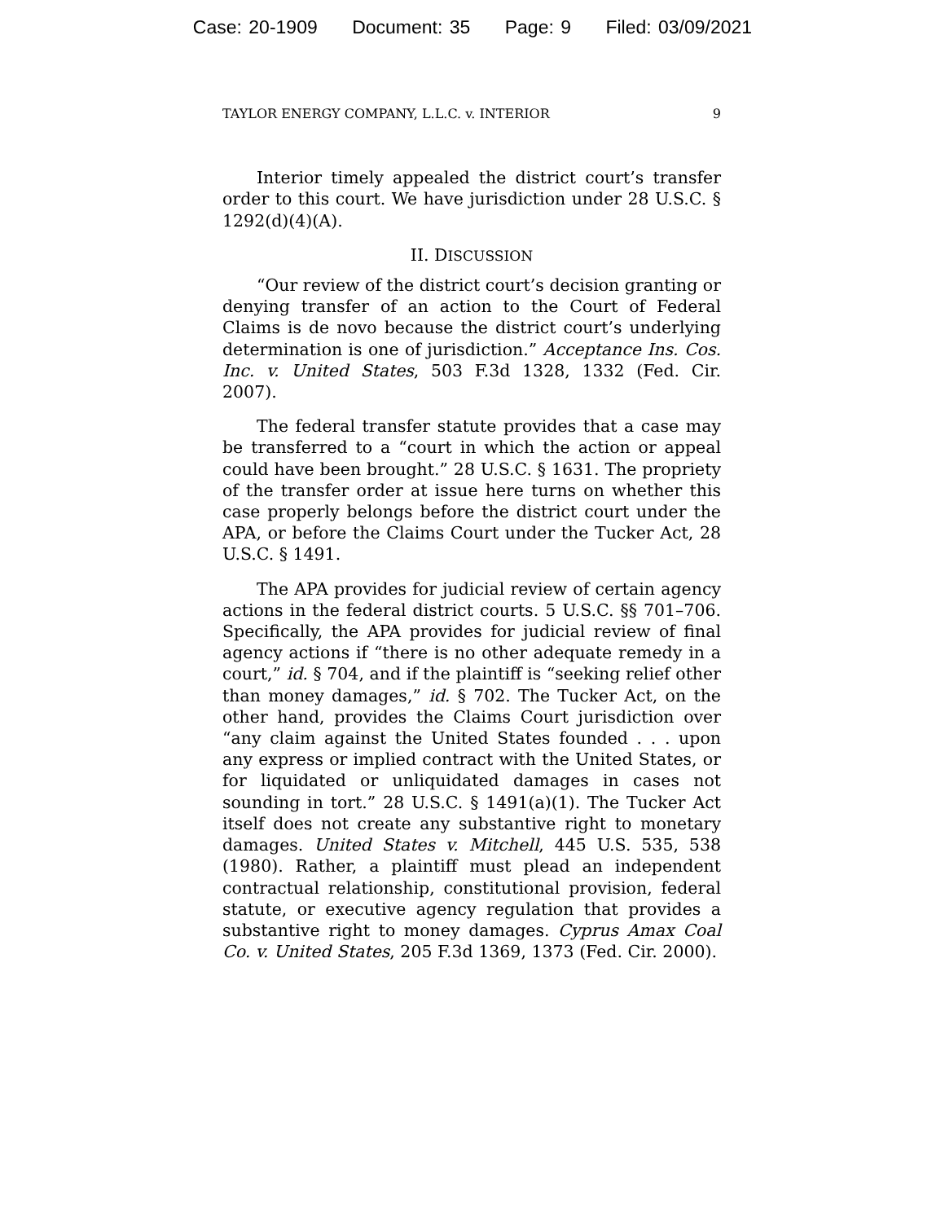Case: 20-1909 Document: 35 Page: 9 Filed: 03/09/2021
TAYLOR ENERGY COMPANY, L.L.C. v. INTERIOR 9
Interior timely appealed the district court’s transfer order to this court. We have jurisdiction under 28 U.S.C. § 1292(d)(4)(A).
II. DISCUSSION
“Our review of the district court’s decision granting or denying transfer of an action to the Court of Federal Claims is de novo because the district court’s underlying determination is one of jurisdiction.” Acceptance Ins. Cos. Inc. v. United States, 503 F.3d 1328, 1332 (Fed. Cir. 2007).
The federal transfer statute provides that a case may be transferred to a “court in which the action or appeal could have been brought.” 28 U.S.C. § 1631. The propriety of the transfer order at issue here turns on whether this case properly belongs before the district court under the APA, or before the Claims Court under the Tucker Act, 28 U.S.C. § 1491.
The APA provides for judicial review of certain agency actions in the federal district courts. 5 U.S.C. §§ 701–706. Specifically, the APA provides for judicial review of final agency actions if “there is no other adequate remedy in a court,” id. § 704, and if the plaintiff is “seeking relief other than money damages,” id. § 702. The Tucker Act, on the other hand, provides the Claims Court jurisdiction over “any claim against the United States founded . . . upon any express or implied contract with the United States, or for liquidated or unliquidated damages in cases not sounding in tort.” 28 U.S.C. § 1491(a)(1). The Tucker Act itself does not create any substantive right to monetary damages. United States v. Mitchell, 445 U.S. 535, 538 (1980). Rather, a plaintiff must plead an independent contractual relationship, constitutional provision, federal statute, or executive agency regulation that provides a substantive right to money damages. Cyprus Amax Coal Co. v. United States, 205 F.3d 1369, 1373 (Fed. Cir. 2000).